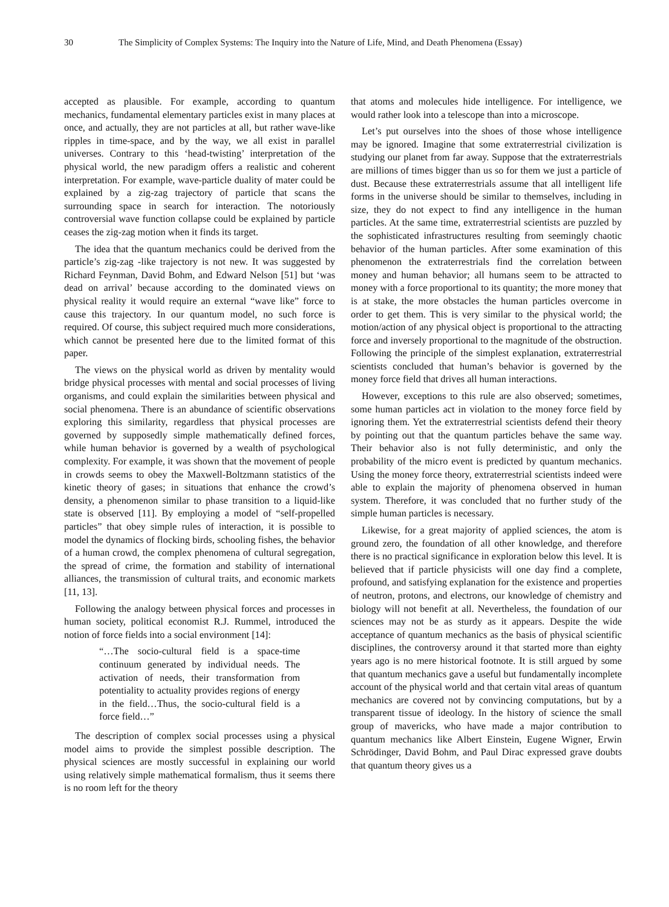30 The Simplicity of Complex Systems: The Inquiry into the Nature of Life, Mind, and Death Phenomena (Essay)
accepted as plausible. For example, according to quantum mechanics, fundamental elementary particles exist in many places at once, and actually, they are not particles at all, but rather wave-like ripples in time-space, and by the way, we all exist in parallel universes. Contrary to this ‘head-twisting’ interpretation of the physical world, the new paradigm offers a realistic and coherent interpretation. For example, wave-particle duality of mater could be explained by a zig-zag trajectory of particle that scans the surrounding space in search for interaction. The notoriously controversial wave function collapse could be explained by particle ceases the zig-zag motion when it finds its target.
The idea that the quantum mechanics could be derived from the particle’s zig-zag -like trajectory is not new. It was suggested by Richard Feynman, David Bohm, and Edward Nelson [51] but ‘was dead on arrival’ because according to the dominated views on physical reality it would require an external “wave like” force to cause this trajectory. In our quantum model, no such force is required. Of course, this subject required much more considerations, which cannot be presented here due to the limited format of this paper.
The views on the physical world as driven by mentality would bridge physical processes with mental and social processes of living organisms, and could explain the similarities between physical and social phenomena. There is an abundance of scientific observations exploring this similarity, regardless that physical processes are governed by supposedly simple mathematically defined forces, while human behavior is governed by a wealth of psychological complexity. For example, it was shown that the movement of people in crowds seems to obey the Maxwell-Boltzmann statistics of the kinetic theory of gases; in situations that enhance the crowd’s density, a phenomenon similar to phase transition to a liquid-like state is observed [11]. By employing a model of “self-propelled particles” that obey simple rules of interaction, it is possible to model the dynamics of flocking birds, schooling fishes, the behavior of a human crowd, the complex phenomena of cultural segregation, the spread of crime, the formation and stability of international alliances, the transmission of cultural traits, and economic markets [11, 13].
Following the analogy between physical forces and processes in human society, political economist R.J. Rummel, introduced the notion of force fields into a social environment [14]:
“…The socio-cultural field is a space-time continuum generated by individual needs. The activation of needs, their transformation from potentiality to actuality provides regions of energy in the field…Thus, the socio-cultural field is a force field…”
The description of complex social processes using a physical model aims to provide the simplest possible description. The physical sciences are mostly successful in explaining our world using relatively simple mathematical formalism, thus it seems there is no room left for the theory
that atoms and molecules hide intelligence. For intelligence, we would rather look into a telescope than into a microscope.
Let’s put ourselves into the shoes of those whose intelligence may be ignored. Imagine that some extraterrestrial civilization is studying our planet from far away. Suppose that the extraterrestrials are millions of times bigger than us so for them we just a particle of dust. Because these extraterrestrials assume that all intelligent life forms in the universe should be similar to themselves, including in size, they do not expect to find any intelligence in the human particles. At the same time, extraterrestrial scientists are puzzled by the sophisticated infrastructures resulting from seemingly chaotic behavior of the human particles. After some examination of this phenomenon the extraterrestrials find the correlation between money and human behavior; all humans seem to be attracted to money with a force proportional to its quantity; the more money that is at stake, the more obstacles the human particles overcome in order to get them. This is very similar to the physical world; the motion/action of any physical object is proportional to the attracting force and inversely proportional to the magnitude of the obstruction. Following the principle of the simplest explanation, extraterrestrial scientists concluded that human’s behavior is governed by the money force field that drives all human interactions.
However, exceptions to this rule are also observed; sometimes, some human particles act in violation to the money force field by ignoring them. Yet the extraterrestrial scientists defend their theory by pointing out that the quantum particles behave the same way. Their behavior also is not fully deterministic, and only the probability of the micro event is predicted by quantum mechanics. Using the money force theory, extraterrestrial scientists indeed were able to explain the majority of phenomena observed in human system. Therefore, it was concluded that no further study of the simple human particles is necessary.
Likewise, for a great majority of applied sciences, the atom is ground zero, the foundation of all other knowledge, and therefore there is no practical significance in exploration below this level. It is believed that if particle physicists will one day find a complete, profound, and satisfying explanation for the existence and properties of neutron, protons, and electrons, our knowledge of chemistry and biology will not benefit at all. Nevertheless, the foundation of our sciences may not be as sturdy as it appears. Despite the wide acceptance of quantum mechanics as the basis of physical scientific disciplines, the controversy around it that started more than eighty years ago is no mere historical footnote. It is still argued by some that quantum mechanics gave a useful but fundamentally incomplete account of the physical world and that certain vital areas of quantum mechanics are covered not by convincing computations, but by a transparent tissue of ideology. In the history of science the small group of mavericks, who have made a major contribution to quantum mechanics like Albert Einstein, Eugene Wigner, Erwin Schrödinger, David Bohm, and Paul Dirac expressed grave doubts that quantum theory gives us a